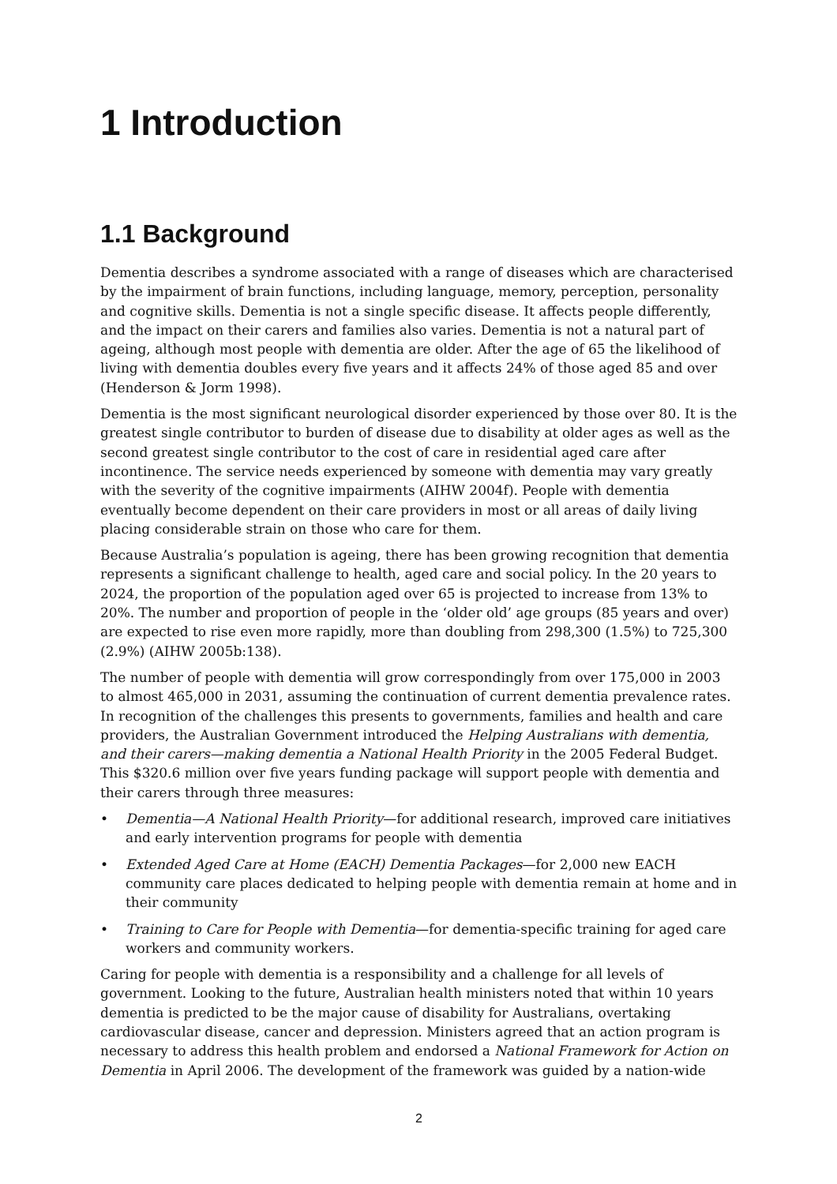1 Introduction
1.1 Background
Dementia describes a syndrome associated with a range of diseases which are characterised by the impairment of brain functions, including language, memory, perception, personality and cognitive skills. Dementia is not a single specific disease. It affects people differently, and the impact on their carers and families also varies. Dementia is not a natural part of ageing, although most people with dementia are older. After the age of 65 the likelihood of living with dementia doubles every five years and it affects 24% of those aged 85 and over (Henderson & Jorm 1998).
Dementia is the most significant neurological disorder experienced by those over 80. It is the greatest single contributor to burden of disease due to disability at older ages as well as the second greatest single contributor to the cost of care in residential aged care after incontinence. The service needs experienced by someone with dementia may vary greatly with the severity of the cognitive impairments (AIHW 2004f). People with dementia eventually become dependent on their care providers in most or all areas of daily living placing considerable strain on those who care for them.
Because Australia’s population is ageing, there has been growing recognition that dementia represents a significant challenge to health, aged care and social policy. In the 20 years to 2024, the proportion of the population aged over 65 is projected to increase from 13% to 20%. The number and proportion of people in the ‘older old’ age groups (85 years and over) are expected to rise even more rapidly, more than doubling from 298,300 (1.5%) to 725,300 (2.9%) (AIHW 2005b:138).
The number of people with dementia will grow correspondingly from over 175,000 in 2003 to almost 465,000 in 2031, assuming the continuation of current dementia prevalence rates. In recognition of the challenges this presents to governments, families and health and care providers, the Australian Government introduced the Helping Australians with dementia, and their carers—making dementia a National Health Priority in the 2005 Federal Budget. This $320.6 million over five years funding package will support people with dementia and their carers through three measures:
• Dementia—A National Health Priority—for additional research, improved care initiatives and early intervention programs for people with dementia
• Extended Aged Care at Home (EACH) Dementia Packages—for 2,000 new EACH community care places dedicated to helping people with dementia remain at home and in their community
• Training to Care for People with Dementia—for dementia-specific training for aged care workers and community workers.
Caring for people with dementia is a responsibility and a challenge for all levels of government. Looking to the future, Australian health ministers noted that within 10 years dementia is predicted to be the major cause of disability for Australians, overtaking cardiovascular disease, cancer and depression. Ministers agreed that an action program is necessary to address this health problem and endorsed a National Framework for Action on Dementia in April 2006. The development of the framework was guided by a nation-wide
2